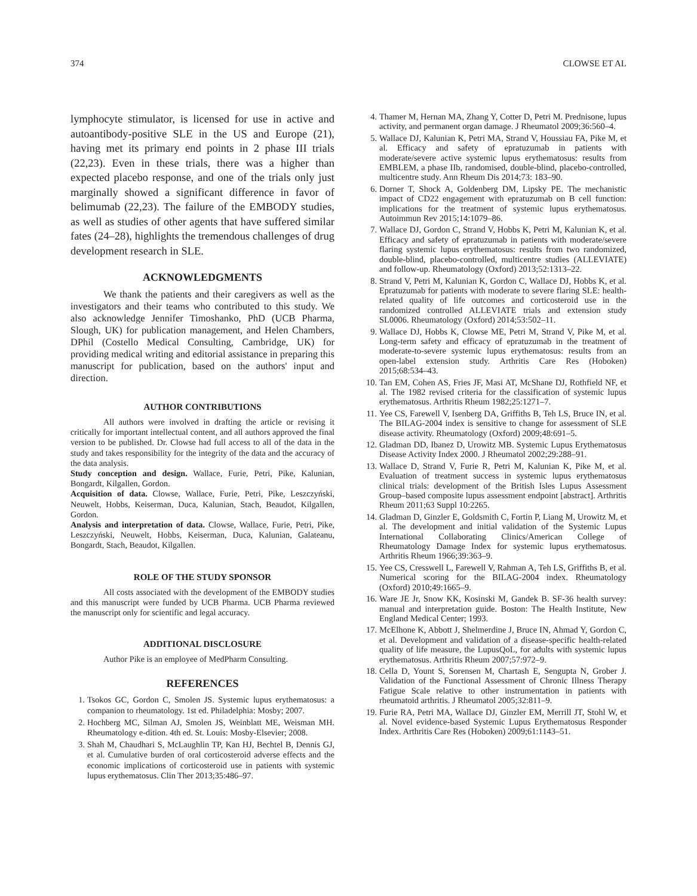374 CLOWSE ET AL
lymphocyte stimulator, is licensed for use in active and autoantibody-positive SLE in the US and Europe (21), having met its primary end points in 2 phase III trials (22,23). Even in these trials, there was a higher than expected placebo response, and one of the trials only just marginally showed a significant difference in favor of belimumab (22,23). The failure of the EMBODY studies, as well as studies of other agents that have suffered similar fates (24–28), highlights the tremendous challenges of drug development research in SLE.
ACKNOWLEDGMENTS
We thank the patients and their caregivers as well as the investigators and their teams who contributed to this study. We also acknowledge Jennifer Timoshanko, PhD (UCB Pharma, Slough, UK) for publication management, and Helen Chambers, DPhil (Costello Medical Consulting, Cambridge, UK) for providing medical writing and editorial assistance in preparing this manuscript for publication, based on the authors' input and direction.
AUTHOR CONTRIBUTIONS
All authors were involved in drafting the article or revising it critically for important intellectual content, and all authors approved the final version to be published. Dr. Clowse had full access to all of the data in the study and takes responsibility for the integrity of the data and the accuracy of the data analysis.
Study conception and design. Wallace, Furie, Petri, Pike, Kalunian, Bongardt, Kilgallen, Gordon.
Acquisition of data. Clowse, Wallace, Furie, Petri, Pike, Leszczyński, Neuwelt, Hobbs, Keiserman, Duca, Kalunian, Stach, Beaudot, Kilgallen, Gordon.
Analysis and interpretation of data. Clowse, Wallace, Furie, Petri, Pike, Leszczyński, Neuwelt, Hobbs, Keiserman, Duca, Kalunian, Galateanu, Bongardt, Stach, Beaudot, Kilgallen.
ROLE OF THE STUDY SPONSOR
All costs associated with the development of the EMBODY studies and this manuscript were funded by UCB Pharma. UCB Pharma reviewed the manuscript only for scientific and legal accuracy.
ADDITIONAL DISCLOSURE
Author Pike is an employee of MedPharm Consulting.
REFERENCES
1. Tsokos GC, Gordon C, Smolen JS. Systemic lupus erythematosus: a companion to rheumatology. 1st ed. Philadelphia: Mosby; 2007.
2. Hochberg MC, Silman AJ, Smolen JS, Weinblatt ME, Weisman MH. Rheumatology e-dition. 4th ed. St. Louis: Mosby-Elsevier; 2008.
3. Shah M, Chaudhari S, McLaughlin TP, Kan HJ, Bechtel B, Dennis GJ, et al. Cumulative burden of oral corticosteroid adverse effects and the economic implications of corticosteroid use in patients with systemic lupus erythematosus. Clin Ther 2013;35:486–97.
4. Thamer M, Hernan MA, Zhang Y, Cotter D, Petri M. Prednisone, lupus activity, and permanent organ damage. J Rheumatol 2009;36:560–4.
5. Wallace DJ, Kalunian K, Petri MA, Strand V, Houssiau FA, Pike M, et al. Efficacy and safety of epratuzumab in patients with moderate/severe active systemic lupus erythematosus: results from EMBLEM, a phase IIb, randomised, double-blind, placebo-controlled, multicentre study. Ann Rheum Dis 2014;73: 183–90.
6. Dorner T, Shock A, Goldenberg DM, Lipsky PE. The mechanistic impact of CD22 engagement with epratuzumab on B cell function: implications for the treatment of systemic lupus erythematosus. Autoimmun Rev 2015;14:1079–86.
7. Wallace DJ, Gordon C, Strand V, Hobbs K, Petri M, Kalunian K, et al. Efficacy and safety of epratuzumab in patients with moderate/severe flaring systemic lupus erythematosus: results from two randomized, double-blind, placebo-controlled, multicentre studies (ALLEVIATE) and follow-up. Rheumatology (Oxford) 2013;52:1313–22.
8. Strand V, Petri M, Kalunian K, Gordon C, Wallace DJ, Hobbs K, et al. Epratuzumab for patients with moderate to severe flaring SLE: health-related quality of life outcomes and corticosteroid use in the randomized controlled ALLEVIATE trials and extension study SL0006. Rheumatology (Oxford) 2014;53:502–11.
9. Wallace DJ, Hobbs K, Clowse ME, Petri M, Strand V, Pike M, et al. Long-term safety and efficacy of epratuzumab in the treatment of moderate-to-severe systemic lupus erythematosus: results from an open-label extension study. Arthritis Care Res (Hoboken) 2015;68:534–43.
10. Tan EM, Cohen AS, Fries JF, Masi AT, McShane DJ, Rothfield NF, et al. The 1982 revised criteria for the classification of systemic lupus erythematosus. Arthritis Rheum 1982;25:1271–7.
11. Yee CS, Farewell V, Isenberg DA, Griffiths B, Teh LS, Bruce IN, et al. The BILAG-2004 index is sensitive to change for assessment of SLE disease activity. Rheumatology (Oxford) 2009;48:691–5.
12. Gladman DD, Ibanez D, Urowitz MB. Systemic Lupus Erythematosus Disease Activity Index 2000. J Rheumatol 2002;29:288–91.
13. Wallace D, Strand V, Furie R, Petri M, Kalunian K, Pike M, et al. Evaluation of treatment success in systemic lupus erythematosus clinical trials: development of the British Isles Lupus Assessment Group–based composite lupus assessment endpoint [abstract]. Arthritis Rheum 2011;63 Suppl 10:2265.
14. Gladman D, Ginzler E, Goldsmith C, Fortin P, Liang M, Urowitz M, et al. The development and initial validation of the Systemic Lupus International Collaborating Clinics/American College of Rheumatology Damage Index for systemic lupus erythematosus. Arthritis Rheum 1966;39:363–9.
15. Yee CS, Cresswell L, Farewell V, Rahman A, Teh LS, Griffiths B, et al. Numerical scoring for the BILAG-2004 index. Rheumatology (Oxford) 2010;49:1665–9.
16. Ware JE Jr, Snow KK, Kosinski M, Gandek B. SF-36 health survey: manual and interpretation guide. Boston: The Health Institute, New England Medical Center; 1993.
17. McElhone K, Abbott J, Shelmerdine J, Bruce IN, Ahmad Y, Gordon C, et al. Development and validation of a disease-specific health-related quality of life measure, the LupusQoL, for adults with systemic lupus erythematosus. Arthritis Rheum 2007;57:972–9.
18. Cella D, Yount S, Sorensen M, Chartash E, Sengupta N, Grober J. Validation of the Functional Assessment of Chronic Illness Therapy Fatigue Scale relative to other instrumentation in patients with rheumatoid arthritis. J Rheumatol 2005;32:811–9.
19. Furie RA, Petri MA, Wallace DJ, Ginzler EM, Merrill JT, Stohl W, et al. Novel evidence-based Systemic Lupus Erythematosus Responder Index. Arthritis Care Res (Hoboken) 2009;61:1143–51.